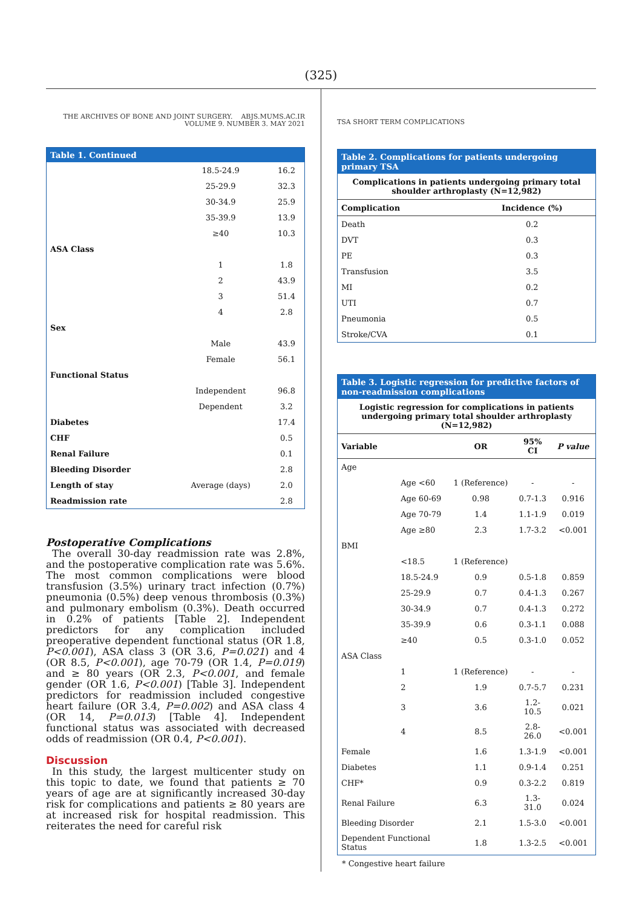(325)
THE ARCHIVES OF BONE AND JOINT SURGERY. ABJS.MUMS.AC.IR
VOLUME 9. NUMBER 3. MAY 2021
| Table 1. Continued | | |
| --- | --- | --- |
| | 18.5-24.9 | 16.2 |
| | 25-29.9 | 32.3 |
| | 30-34.9 | 25.9 |
| | 35-39.9 | 13.9 |
| | ≥40 | 10.3 |
| ASA Class | | |
| | 1 | 1.8 |
| | 2 | 43.9 |
| | 3 | 51.4 |
| | 4 | 2.8 |
| Sex | | |
| | Male | 43.9 |
| | Female | 56.1 |
| Functional Status | | |
| | Independent | 96.8 |
| | Dependent | 3.2 |
| Diabetes | | 17.4 |
| CHF | | 0.5 |
| Renal Failure | | 0.1 |
| Bleeding Disorder | | 2.8 |
| Length of stay | Average (days) | 2.0 |
| Readmission rate | | 2.8 |
Postoperative Complications
The overall 30-day readmission rate was 2.8%, and the postoperative complication rate was 5.6%. The most common complications were blood transfusion (3.5%) urinary tract infection (0.7%) pneumonia (0.5%) deep venous thrombosis (0.3%) and pulmonary embolism (0.3%). Death occurred in 0.2% of patients [Table 2]. Independent predictors for any complication included preoperative dependent functional status (OR 1.8, P<0.001), ASA class 3 (OR 3.6, P=0.021) and 4 (OR 8.5, P<0.001), age 70-79 (OR 1.4, P=0.019) and ≥ 80 years (OR 2.3, P<0.001, and female gender (OR 1.6, P<0.001) [Table 3]. Independent predictors for readmission included congestive heart failure (OR 3.4, P=0.002) and ASA class 4 (OR 14, P=0.013) [Table 4]. Independent functional status was associated with decreased odds of readmission (OR 0.4, P<0.001).
Discussion
In this study, the largest multicenter study on this topic to date, we found that patients ≥ 70 years of age are at significantly increased 30-day risk for complications and patients ≥ 80 years are at increased risk for hospital readmission. This reiterates the need for careful risk
TSA SHORT TERM COMPLICATIONS
| Table 2. Complications for patients undergoing primary TSA | |
| --- | --- |
| Complications in patients undergoing primary total shoulder arthroplasty (N=12,982) | |
| Complication | Incidence (%) |
| Death | 0.2 |
| DVT | 0.3 |
| PE | 0.3 |
| Transfusion | 3.5 |
| MI | 0.2 |
| UTI | 0.7 |
| Pneumonia | 0.5 |
| Stroke/CVA | 0.1 |
| Table 3. Logistic regression for predictive factors of non-readmission complications | | | | |
| --- | --- | --- | --- | --- |
| Logistic regression for complications in patients undergoing primary total shoulder arthroplasty (N=12,982) | | | | |
| Variable | | OR | 95% CI | P value |
| Age | | | | |
| | Age <60 | 1 (Reference) | - | - |
| | Age 60-69 | 0.98 | 0.7-1.3 | 0.916 |
| | Age 70-79 | 1.4 | 1.1-1.9 | 0.019 |
| | Age ≥80 | 2.3 | 1.7-3.2 | <0.001 |
| BMI | | | | |
| | <18.5 | 1 (Reference) | | |
| | 18.5-24.9 | 0.9 | 0.5-1.8 | 0.859 |
| | 25-29.9 | 0.7 | 0.4-1.3 | 0.267 |
| | 30-34.9 | 0.7 | 0.4-1.3 | 0.272 |
| | 35-39.9 | 0.6 | 0.3-1.1 | 0.088 |
| | ≥40 | 0.5 | 0.3-1.0 | 0.052 |
| ASA Class | | | | |
| | 1 | 1 (Reference) | - | - |
| | 2 | 1.9 | 0.7-5.7 | 0.231 |
| | 3 | 3.6 | 1.2-10.5 | 0.021 |
| | 4 | 8.5 | 2.8-26.0 | <0.001 |
| Female | | 1.6 | 1.3-1.9 | <0.001 |
| Diabetes | | 1.1 | 0.9-1.4 | 0.251 |
| CHF* | | 0.9 | 0.3-2.2 | 0.819 |
| Renal Failure | | 6.3 | 1.3-31.0 | 0.024 |
| Bleeding Disorder | | 2.1 | 1.5-3.0 | <0.001 |
| Dependent Functional Status | | 1.8 | 1.3-2.5 | <0.001 |
* Congestive heart failure